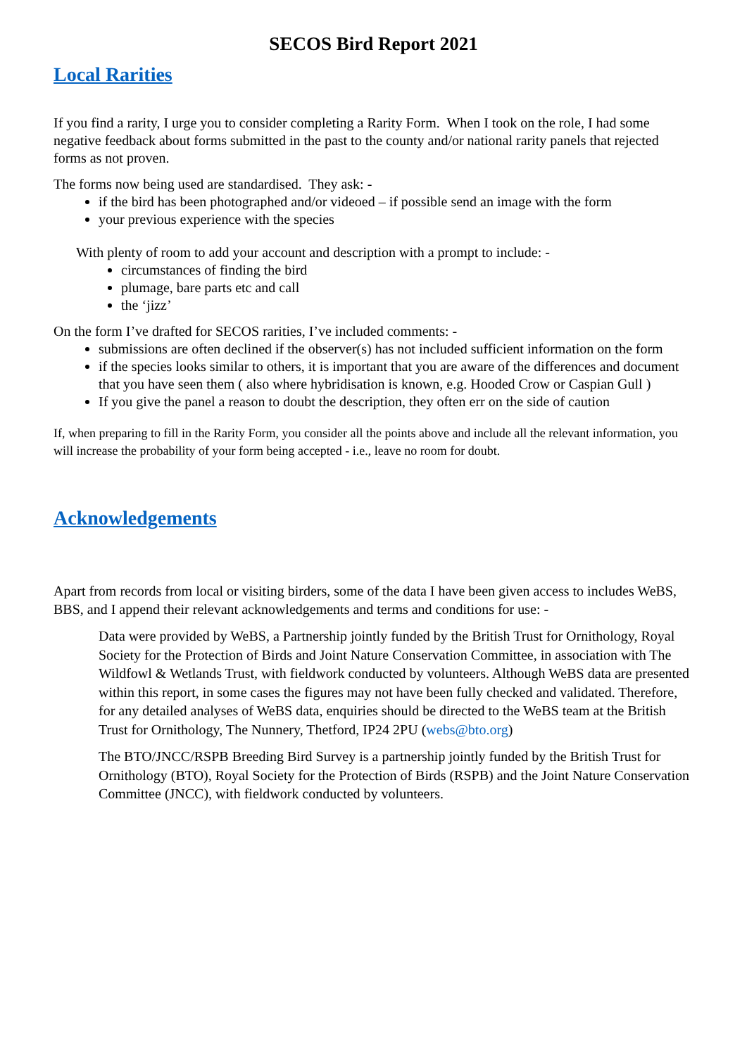SECOS Bird Report 2021
Local Rarities
If you find a rarity, I urge you to consider completing a Rarity Form. When I took on the role, I had some negative feedback about forms submitted in the past to the county and/or national rarity panels that rejected forms as not proven.
The forms now being used are standardised. They ask: -
if the bird has been photographed and/or videoed – if possible send an image with the form
your previous experience with the species
With plenty of room to add your account and description with a prompt to include: -
circumstances of finding the bird
plumage, bare parts etc and call
the ‘jizz’
On the form I’ve drafted for SECOS rarities, I’ve included comments: -
submissions are often declined if the observer(s) has not included sufficient information on the form
if the species looks similar to others, it is important that you are aware of the differences and document that you have seen them ( also where hybridisation is known, e.g. Hooded Crow or Caspian Gull )
If you give the panel a reason to doubt the description, they often err on the side of caution
If, when preparing to fill in the Rarity Form, you consider all the points above and include all the relevant information, you will increase the probability of your form being accepted - i.e., leave no room for doubt.
Acknowledgements
Apart from records from local or visiting birders, some of the data I have been given access to includes WeBS, BBS, and I append their relevant acknowledgements and terms and conditions for use: -
Data were provided by WeBS, a Partnership jointly funded by the British Trust for Ornithology, Royal Society for the Protection of Birds and Joint Nature Conservation Committee, in association with The Wildfowl & Wetlands Trust, with fieldwork conducted by volunteers. Although WeBS data are presented within this report, in some cases the figures may not have been fully checked and validated. Therefore, for any detailed analyses of WeBS data, enquiries should be directed to the WeBS team at the British Trust for Ornithology, The Nunnery, Thetford, IP24 2PU (webs@bto.org)
The BTO/JNCC/RSPB Breeding Bird Survey is a partnership jointly funded by the British Trust for Ornithology (BTO), Royal Society for the Protection of Birds (RSPB) and the Joint Nature Conservation Committee (JNCC), with fieldwork conducted by volunteers.